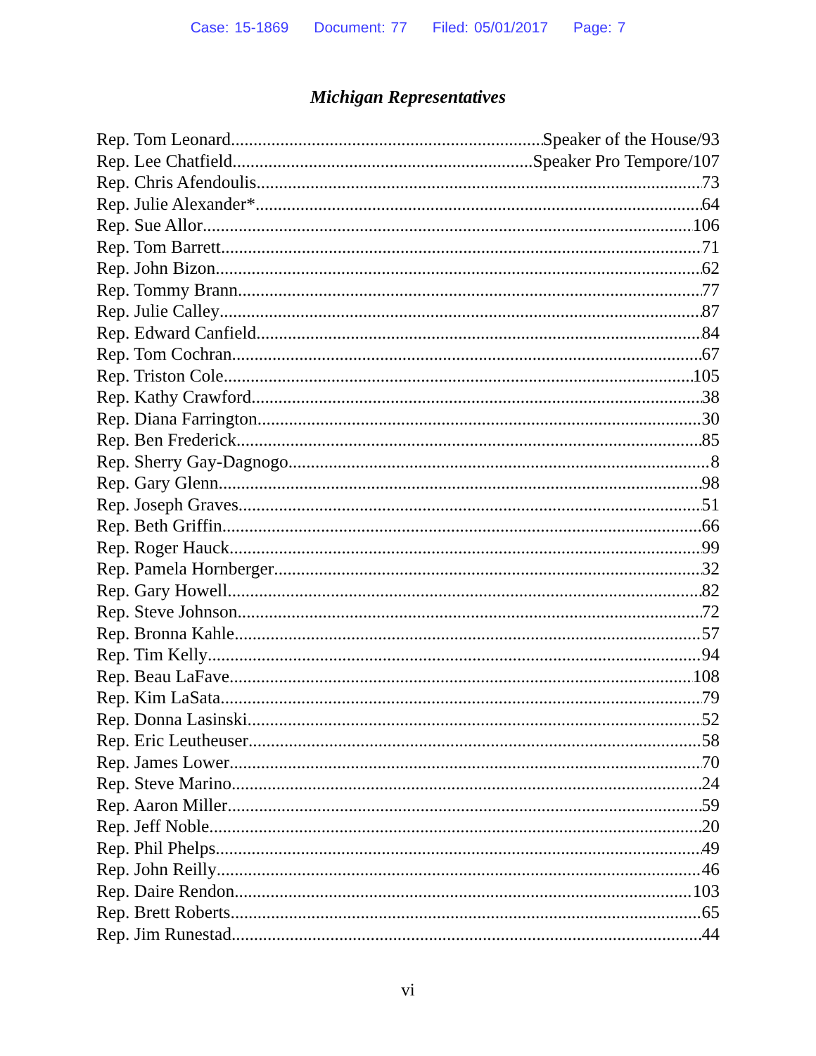Case: 15-1869 Document: 77 Filed: 05/01/2017 Page: 7
Michigan Representatives
Rep. Tom Leonard Speaker of the House/93
Rep. Lee Chatfield Speaker Pro Tempore/107
Rep. Chris Afendoulis 73
Rep. Julie Alexander* 64
Rep. Sue Allor 106
Rep. Tom Barrett 71
Rep. John Bizon 62
Rep. Tommy Brann 77
Rep. Julie Calley 87
Rep. Edward Canfield 84
Rep. Tom Cochran 67
Rep. Triston Cole 105
Rep. Kathy Crawford 38
Rep. Diana Farrington 30
Rep. Ben Frederick 85
Rep. Sherry Gay-Dagnogo 8
Rep. Gary Glenn 98
Rep. Joseph Graves 51
Rep. Beth Griffin 66
Rep. Roger Hauck 99
Rep. Pamela Hornberger 32
Rep. Gary Howell 82
Rep. Steve Johnson 72
Rep. Bronna Kahle 57
Rep. Tim Kelly 94
Rep. Beau LaFave 108
Rep. Kim LaSata 79
Rep. Donna Lasinski 52
Rep. Eric Leutheuser 58
Rep. James Lower 70
Rep. Steve Marino 24
Rep. Aaron Miller 59
Rep. Jeff Noble 20
Rep. Phil Phelps 49
Rep. John Reilly 46
Rep. Daire Rendon 103
Rep. Brett Roberts 65
Rep. Jim Runestad 44
vi